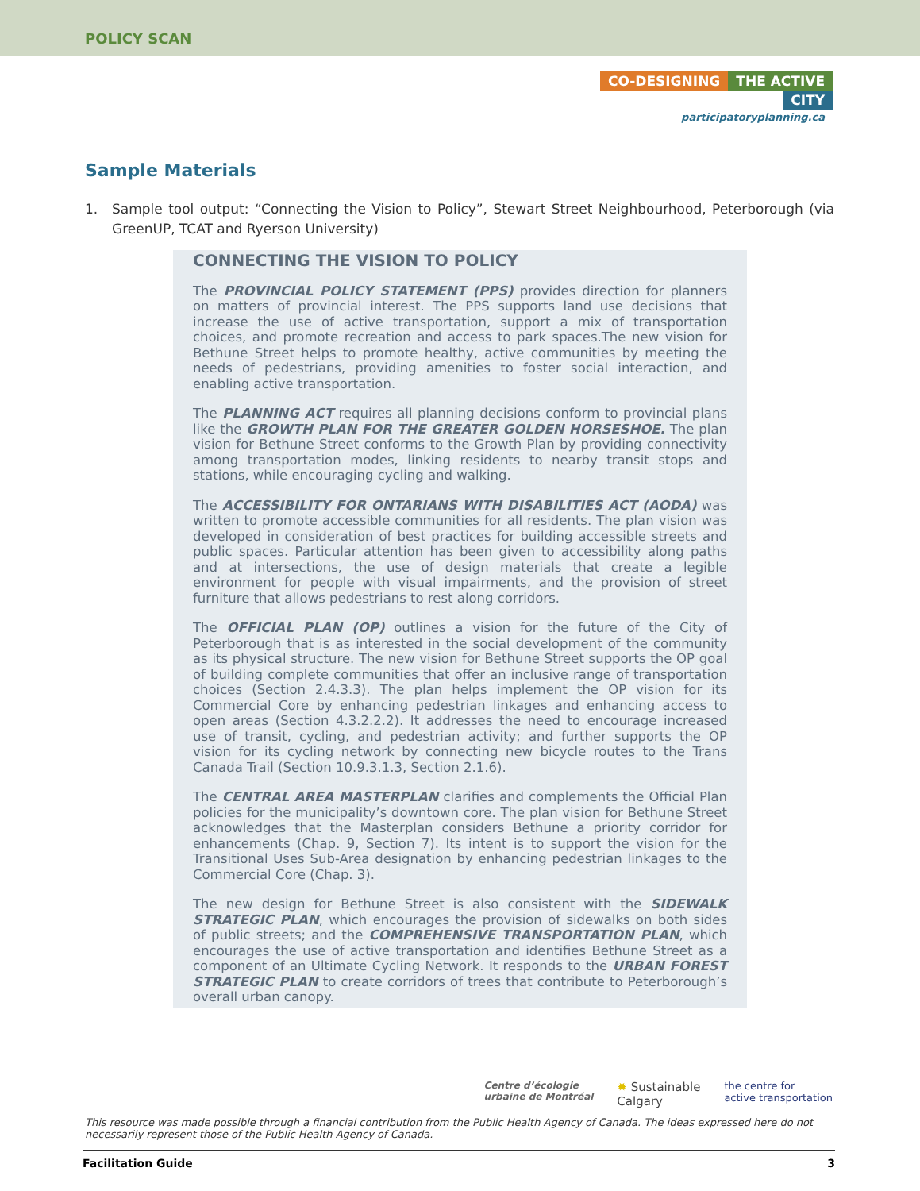POLICY SCAN
CO-DESIGNING THE ACTIVE CITY
participatoryplanning.ca
Sample Materials
1. Sample tool output: “Connecting the Vision to Policy”, Stewart Street Neighbourhood, Peterborough (via GreenUP, TCAT and Ryerson University)
CONNECTING THE VISION TO POLICY
The PROVINCIAL POLICY STATEMENT (PPS) provides direction for planners on matters of provincial interest. The PPS supports land use decisions that increase the use of active transportation, support a mix of transportation choices, and promote recreation and access to park spaces.The new vision for Bethune Street helps to promote healthy, active communities by meeting the needs of pedestrians, providing amenities to foster social interaction, and enabling active transportation.
The PLANNING ACT requires all planning decisions conform to provincial plans like the GROWTH PLAN FOR THE GREATER GOLDEN HORSESHOE. The plan vision for Bethune Street conforms to the Growth Plan by providing connectivity among transportation modes, linking residents to nearby transit stops and stations, while encouraging cycling and walking.
The ACCESSIBILITY FOR ONTARIANS WITH DISABILITIES ACT (AODA) was written to promote accessible communities for all residents. The plan vision was developed in consideration of best practices for building accessible streets and public spaces. Particular attention has been given to accessibility along paths and at intersections, the use of design materials that create a legible environment for people with visual impairments, and the provision of street furniture that allows pedestrians to rest along corridors.
The OFFICIAL PLAN (OP) outlines a vision for the future of the City of Peterborough that is as interested in the social development of the community as its physical structure. The new vision for Bethune Street supports the OP goal of building complete communities that offer an inclusive range of transportation choices (Section 2.4.3.3). The plan helps implement the OP vision for its Commercial Core by enhancing pedestrian linkages and enhancing access to open areas (Section 4.3.2.2.2). It addresses the need to encourage increased use of transit, cycling, and pedestrian activity; and further supports the OP vision for its cycling network by connecting new bicycle routes to the Trans Canada Trail (Section 10.9.3.1.3, Section 2.1.6).
The CENTRAL AREA MASTERPLAN clarifies and complements the Official Plan policies for the municipality’s downtown core. The plan vision for Bethune Street acknowledges that the Masterplan considers Bethune a priority corridor for enhancements (Chap. 9, Section 7). Its intent is to support the vision for the Transitional Uses Sub-Area designation by enhancing pedestrian linkages to the Commercial Core (Chap. 3).
The new design for Bethune Street is also consistent with the SIDEWALK STRATEGIC PLAN, which encourages the provision of sidewalks on both sides of public streets; and the COMPREHENSIVE TRANSPORTATION PLAN, which encourages the use of active transportation and identifies Bethune Street as a component of an Ultimate Cycling Network. It responds to the URBAN FOREST STRATEGIC PLAN to create corridors of trees that contribute to Peterborough’s overall urban canopy.
Centre d’écologie
urbaine de Montréal
✹ Sustainable
Calgary
the centre for
active transportation
This resource was made possible through a financial contribution from the Public Health Agency of Canada. The ideas expressed here do not necessarily represent those of the Public Health Agency of Canada.
Facilitation Guide 3